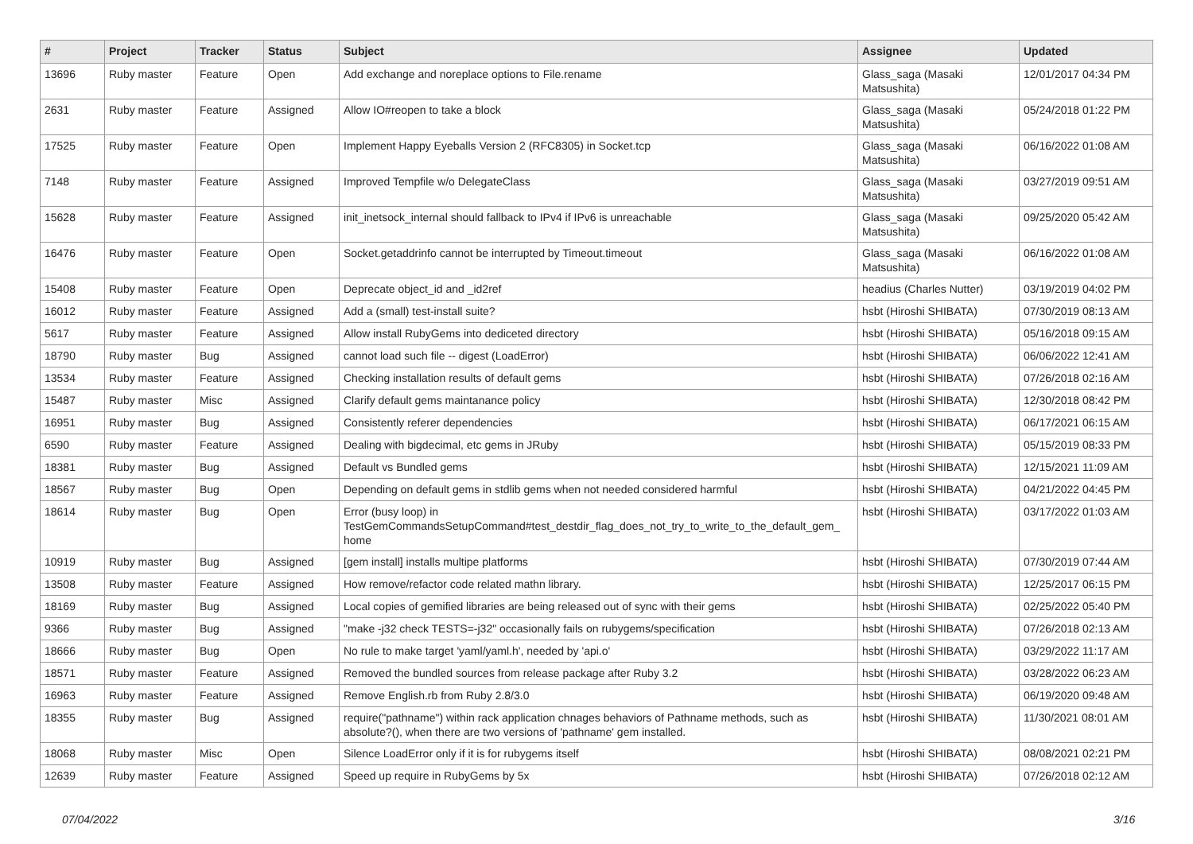| # | Project | Tracker | Status | Subject | Assignee | Updated |
| --- | --- | --- | --- | --- | --- | --- |
| 13696 | Ruby master | Feature | Open | Add exchange and noreplace options to File.rename | Glass_saga (Masaki Matsushita) | 12/01/2017 04:34 PM |
| 2631 | Ruby master | Feature | Assigned | Allow IO#reopen to take a block | Glass_saga (Masaki Matsushita) | 05/24/2018 01:22 PM |
| 17525 | Ruby master | Feature | Open | Implement Happy Eyeballs Version 2 (RFC8305) in Socket.tcp | Glass_saga (Masaki Matsushita) | 06/16/2022 01:08 AM |
| 7148 | Ruby master | Feature | Assigned | Improved Tempfile w/o DelegateClass | Glass_saga (Masaki Matsushita) | 03/27/2019 09:51 AM |
| 15628 | Ruby master | Feature | Assigned | init_inetsock_internal should fallback to IPv4 if IPv6 is unreachable | Glass_saga (Masaki Matsushita) | 09/25/2020 05:42 AM |
| 16476 | Ruby master | Feature | Open | Socket.getaddrinfo cannot be interrupted by Timeout.timeout | Glass_saga (Masaki Matsushita) | 06/16/2022 01:08 AM |
| 15408 | Ruby master | Feature | Open | Deprecate object_id and _id2ref | headius (Charles Nutter) | 03/19/2019 04:02 PM |
| 16012 | Ruby master | Feature | Assigned | Add a (small) test-install suite? | hsbt (Hiroshi SHIBATA) | 07/30/2019 08:13 AM |
| 5617 | Ruby master | Feature | Assigned | Allow install RubyGems into dediceted directory | hsbt (Hiroshi SHIBATA) | 05/16/2018 09:15 AM |
| 18790 | Ruby master | Bug | Assigned | cannot load such file -- digest (LoadError) | hsbt (Hiroshi SHIBATA) | 06/06/2022 12:41 AM |
| 13534 | Ruby master | Feature | Assigned | Checking installation results of default gems | hsbt (Hiroshi SHIBATA) | 07/26/2018 02:16 AM |
| 15487 | Ruby master | Misc | Assigned | Clarify default gems maintanance policy | hsbt (Hiroshi SHIBATA) | 12/30/2018 08:42 PM |
| 16951 | Ruby master | Bug | Assigned | Consistently referer dependencies | hsbt (Hiroshi SHIBATA) | 06/17/2021 06:15 AM |
| 6590 | Ruby master | Feature | Assigned | Dealing with bigdecimal, etc gems in JRuby | hsbt (Hiroshi SHIBATA) | 05/15/2019 08:33 PM |
| 18381 | Ruby master | Bug | Assigned | Default vs Bundled gems | hsbt (Hiroshi SHIBATA) | 12/15/2021 11:09 AM |
| 18567 | Ruby master | Bug | Open | Depending on default gems in stdlib gems when not needed considered harmful | hsbt (Hiroshi SHIBATA) | 04/21/2022 04:45 PM |
| 18614 | Ruby master | Bug | Open | Error (busy loop) in TestGemCommandsSetupCommand#test_destdir_flag_does_not_try_to_write_to_the_default_gem_ home | hsbt (Hiroshi SHIBATA) | 03/17/2022 01:03 AM |
| 10919 | Ruby master | Bug | Assigned | [gem install] installs multipe platforms | hsbt (Hiroshi SHIBATA) | 07/30/2019 07:44 AM |
| 13508 | Ruby master | Feature | Assigned | How remove/refactor code related mathn library. | hsbt (Hiroshi SHIBATA) | 12/25/2017 06:15 PM |
| 18169 | Ruby master | Bug | Assigned | Local copies of gemified libraries are being released out of sync with their gems | hsbt (Hiroshi SHIBATA) | 02/25/2022 05:40 PM |
| 9366 | Ruby master | Bug | Assigned | "make -j32 check TESTS=-j32" occasionally fails on rubygems/specification | hsbt (Hiroshi SHIBATA) | 07/26/2018 02:13 AM |
| 18666 | Ruby master | Bug | Open | No rule to make target 'yaml/yaml.h', needed by 'api.o' | hsbt (Hiroshi SHIBATA) | 03/29/2022 11:17 AM |
| 18571 | Ruby master | Feature | Assigned | Removed the bundled sources from release package after Ruby 3.2 | hsbt (Hiroshi SHIBATA) | 03/28/2022 06:23 AM |
| 16963 | Ruby master | Feature | Assigned | Remove English.rb from Ruby 2.8/3.0 | hsbt (Hiroshi SHIBATA) | 06/19/2020 09:48 AM |
| 18355 | Ruby master | Bug | Assigned | require("pathname") within rack application chnages behaviors of Pathname methods, such as absolute?(), when there are two versions of 'pathname' gem installed. | hsbt (Hiroshi SHIBATA) | 11/30/2021 08:01 AM |
| 18068 | Ruby master | Misc | Open | Silence LoadError only if it is for rubygems itself | hsbt (Hiroshi SHIBATA) | 08/08/2021 02:21 PM |
| 12639 | Ruby master | Feature | Assigned | Speed up require in RubyGems by 5x | hsbt (Hiroshi SHIBATA) | 07/26/2018 02:12 AM |
07/04/2022 3/16